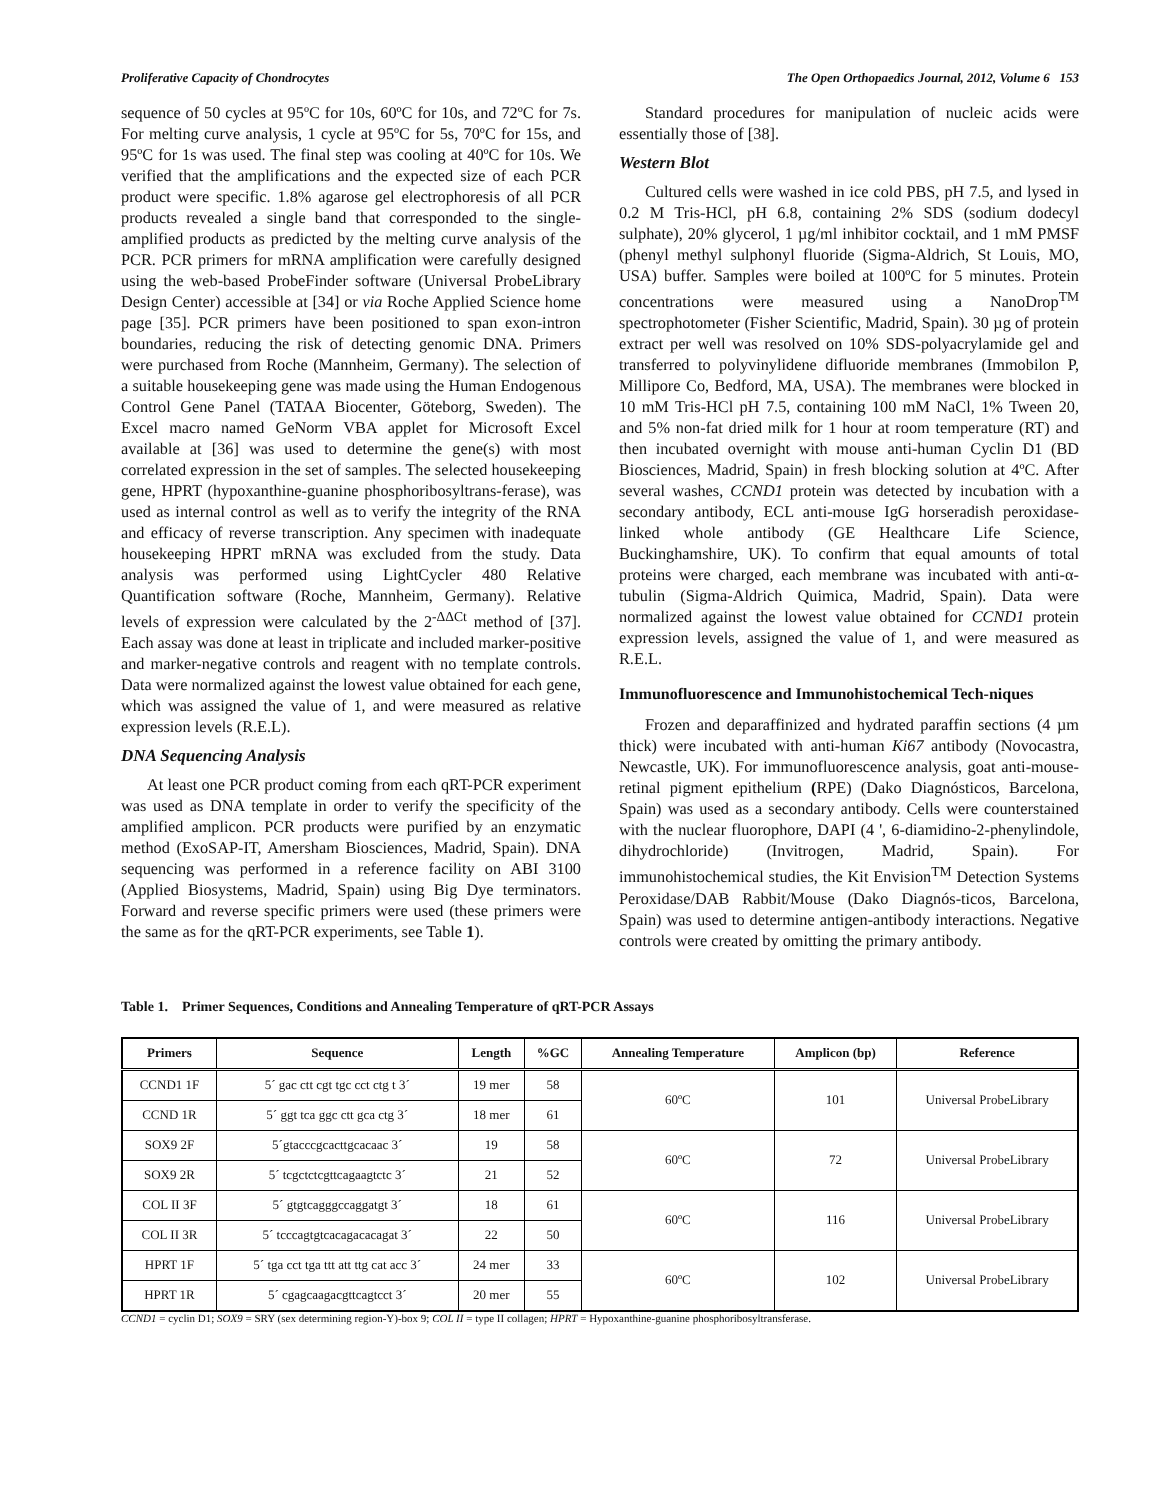Proliferative Capacity of Chondrocytes The Open Orthopaedics Journal, 2012, Volume 6 153
sequence of 50 cycles at 95ºC for 10s, 60ºC for 10s, and 72ºC for 7s. For melting curve analysis, 1 cycle at 95ºC for 5s, 70ºC for 15s, and 95ºC for 1s was used. The final step was cooling at 40ºC for 10s. We verified that the amplifications and the expected size of each PCR product were specific. 1.8% agarose gel electrophoresis of all PCR products revealed a single band that corresponded to the single-amplified products as predicted by the melting curve analysis of the PCR. PCR primers for mRNA amplification were carefully designed using the web-based ProbeFinder software (Universal ProbeLibrary Design Center) accessible at [34] or via Roche Applied Science home page [35]. PCR primers have been positioned to span exon-intron boundaries, reducing the risk of detecting genomic DNA. Primers were purchased from Roche (Mannheim, Germany). The selection of a suitable housekeeping gene was made using the Human Endogenous Control Gene Panel (TATAA Biocenter, Göteborg, Sweden). The Excel macro named GeNorm VBA applet for Microsoft Excel available at [36] was used to determine the gene(s) with most correlated expression in the set of samples. The selected housekeeping gene, HPRT (hypoxanthine-guanine phosphoribosyltrans-ferase), was used as internal control as well as to verify the integrity of the RNA and efficacy of reverse transcription. Any specimen with inadequate housekeeping HPRT mRNA was excluded from the study. Data analysis was performed using LightCycler 480 Relative Quantification software (Roche, Mannheim, Germany). Relative levels of expression were calculated by the 2<sup>-ΔΔCt</sup> method of [37]. Each assay was done at least in triplicate and included marker-positive and marker-negative controls and reagent with no template controls. Data were normalized against the lowest value obtained for each gene, which was assigned the value of 1, and were measured as relative expression levels (R.E.L).
DNA Sequencing Analysis
At least one PCR product coming from each qRT-PCR experiment was used as DNA template in order to verify the specificity of the amplified amplicon. PCR products were purified by an enzymatic method (ExoSAP-IT, Amersham Biosciences, Madrid, Spain). DNA sequencing was performed in a reference facility on ABI 3100 (Applied Biosystems, Madrid, Spain) using Big Dye terminators. Forward and reverse specific primers were used (these primers were the same as for the qRT-PCR experiments, see Table 1).
Standard procedures for manipulation of nucleic acids were essentially those of [38].
Western Blot
Cultured cells were washed in ice cold PBS, pH 7.5, and lysed in 0.2 M Tris-HCl, pH 6.8, containing 2% SDS (sodium dodecyl sulphate), 20% glycerol, 1 µg/ml inhibitor cocktail, and 1 mM PMSF (phenyl methyl sulphonyl fluoride (Sigma-Aldrich, St Louis, MO, USA) buffer. Samples were boiled at 100ºC for 5 minutes. Protein concentrations were measured using a NanoDrop<sup>TM</sup> spectrophotometer (Fisher Scientific, Madrid, Spain). 30 µg of protein extract per well was resolved on 10% SDS-polyacrylamide gel and transferred to polyvinylidene difluoride membranes (Immobilon P, Millipore Co, Bedford, MA, USA). The membranes were blocked in 10 mM Tris-HCl pH 7.5, containing 100 mM NaCl, 1% Tween 20, and 5% non-fat dried milk for 1 hour at room temperature (RT) and then incubated overnight with mouse anti-human Cyclin D1 (BD Biosciences, Madrid, Spain) in fresh blocking solution at 4ºC. After several washes, CCND1 protein was detected by incubation with a secondary antibody, ECL anti-mouse IgG horseradish peroxidase-linked whole antibody (GE Healthcare Life Science, Buckinghamshire, UK). To confirm that equal amounts of total proteins were charged, each membrane was incubated with anti-α-tubulin (Sigma-Aldrich Quimica, Madrid, Spain). Data were normalized against the lowest value obtained for CCND1 protein expression levels, assigned the value of 1, and were measured as R.E.L.
Immunofluorescence and Immunohistochemical Tech-niques
Frozen and deparaffinized and hydrated paraffin sections (4 µm thick) were incubated with anti-human Ki67 antibody (Novocastra, Newcastle, UK). For immunofluorescence analysis, goat anti-mouse-retinal pigment epithelium (RPE) (Dako Diagnósticos, Barcelona, Spain) was used as a secondary antibody. Cells were counterstained with the nuclear fluorophore, DAPI (4 ', 6-diamidino-2-phenylindole, dihydrochloride) (Invitrogen, Madrid, Spain). For immunohistochemical studies, the Kit Envision<sup>TM</sup> Detection Systems Peroxidase/DAB Rabbit/Mouse (Dako Diagnós-ticos, Barcelona, Spain) was used to determine antigen-antibody interactions. Negative controls were created by omitting the primary antibody.
Table 1. Primer Sequences, Conditions and Annealing Temperature of qRT-PCR Assays
| Primers | Sequence | Length | %GC | Annealing Temperature | Amplicon (bp) | Reference |
| --- | --- | --- | --- | --- | --- | --- |
| CCND1 1F | 5´ gac ctt cgt tgc cct ctg t 3´ | 19 mer | 58 | 60ºC | 101 | Universal ProbeLibrary |
| CCND 1R | 5´ ggt tca ggc ctt gca ctg 3´ | 18 mer | 61 | | | |
| SOX9 2F | 5´gtacccgcacttgcacaac 3´ | 19 | 58 | 60ºC | 72 | Universal ProbeLibrary |
| SOX9 2R | 5´ tcgctctcgttcagaagtctc 3´ | 21 | 52 | | | |
| COL II 3F | 5´ gtgtcagggccaggatgt 3´ | 18 | 61 | 60ºC | 116 | Universal ProbeLibrary |
| COL II 3R | 5´ tcccagtgtcacagacacagat 3´ | 22 | 50 | | | |
| HPRT 1F | 5´ tga cct tga ttt att ttg cat acc 3´ | 24 mer | 33 | 60ºC | 102 | Universal ProbeLibrary |
| HPRT 1R | 5´ cgagcaagacgttcagtcct 3´ | 20 mer | 55 | | | |
CCND1 = cyclin D1; SOX9 = SRY (sex determining region-Y)-box 9; COL II = type II collagen; HPRT = Hypoxanthine-guanine phosphoribosyltransferase.